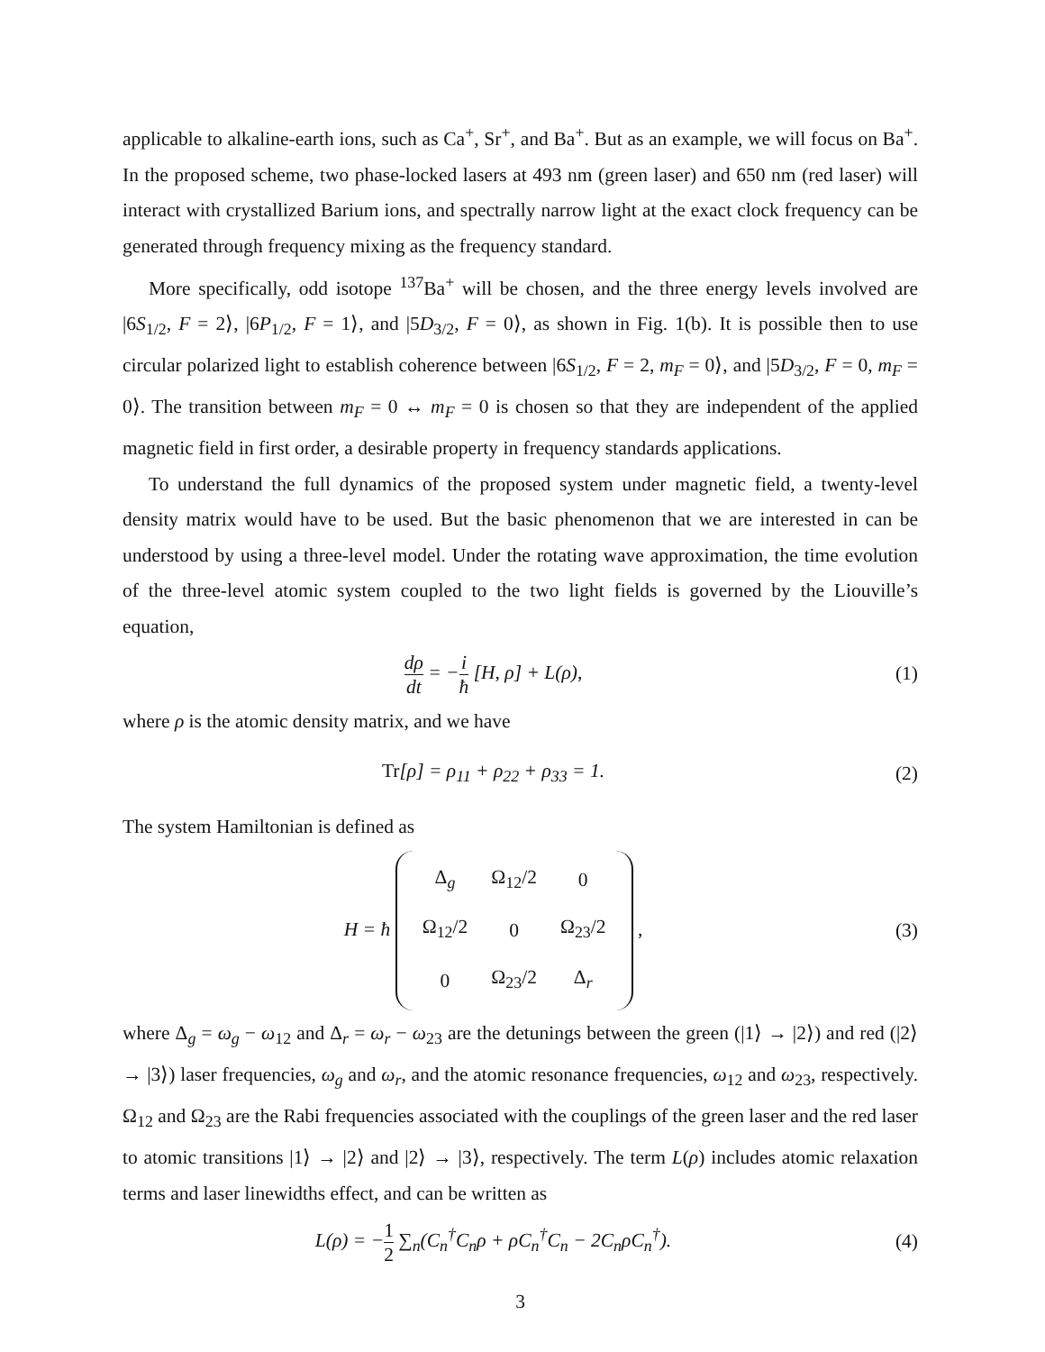applicable to alkaline-earth ions, such as Ca<sup>+</sup>, Sr<sup>+</sup>, and Ba<sup>+</sup>. But as an example, we will focus on Ba<sup>+</sup>. In the proposed scheme, two phase-locked lasers at 493 nm (green laser) and 650 nm (red laser) will interact with crystallized Barium ions, and spectrally narrow light at the exact clock frequency can be generated through frequency mixing as the frequency standard.
More specifically, odd isotope <sup>137</sup>Ba<sup>+</sup> will be chosen, and the three energy levels involved are |6S<sub>1/2</sub>, F = 2⟩, |6P<sub>1/2</sub>, F = 1⟩, and |5D<sub>3/2</sub>, F = 0⟩, as shown in Fig. 1(b). It is possible then to use circular polarized light to establish coherence between |6S<sub>1/2</sub>, F = 2, m<sub>F</sub> = 0⟩, and |5D<sub>3/2</sub>, F = 0, m<sub>F</sub> = 0⟩. The transition between m<sub>F</sub> = 0 ↔ m<sub>F</sub> = 0 is chosen so that they are independent of the applied magnetic field in first order, a desirable property in frequency standards applications.
To understand the full dynamics of the proposed system under magnetic field, a twenty-level density matrix would have to be used. But the basic phenomenon that we are interested in can be understood by using a three-level model. Under the rotating wave approximation, the time evolution of the three-level atomic system coupled to the two light fields is governed by the Liouville’s equation,
dρ dt = −i ħ [H, ρ] + L(ρ), (1)
where ρ is the atomic density matrix, and we have
Tr[ρ] = ρ<sub>11</sub> + ρ<sub>22</sub> + ρ<sub>33</sub> = 1. (2)
The system Hamiltonian is defined as
H = ħ
| Δ<sub>g</sub> | Ω<sub>12</sub>/2 | 0 |
| Ω<sub>12</sub>/2 | 0 | Ω<sub>23</sub>/2 |
| 0 | Ω<sub>23</sub>/2 | Δ<sub>r</sub> |
,
(3)
where Δ<sub>g</sub> = ω<sub>g</sub> − ω<sub>12</sub> and Δ<sub>r</sub> = ω<sub>r</sub> − ω<sub>23</sub> are the detunings between the green (|1⟩ → |2⟩) and red (|2⟩ → |3⟩) laser frequencies, ω<sub>g</sub> and ω<sub>r</sub>, and the atomic resonance frequencies, ω<sub>12</sub> and ω<sub>23</sub>, respectively. Ω<sub>12</sub> and Ω<sub>23</sub> are the Rabi frequencies associated with the couplings of the green laser and the red laser to atomic transitions |1⟩ → |2⟩ and |2⟩ → |3⟩, respectively. The term L(ρ) includes atomic relaxation terms and laser linewidths effect, and can be written as
L(ρ) = −1 2 ∑<sub>n</sub>(C<sub>n</sub><sup>†</sup>C<sub>n</sub>ρ + ρC<sub>n</sub><sup>†</sup>C<sub>n</sub> − 2C<sub>n</sub>ρC<sub>n</sub><sup>†</sup>).
(4)
3